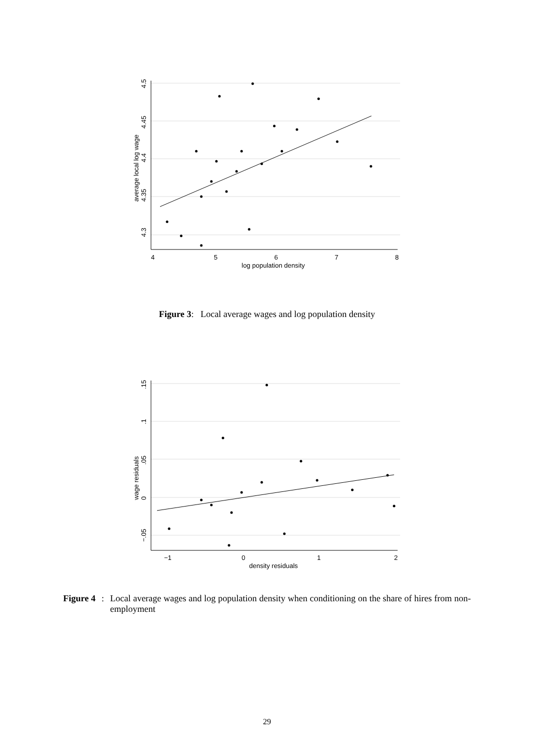4
5
6
7
8
log population density
4.3
4.35
4.4
4.45
4.5
average local log wage
Figure 3: Local average wages and log population density
−1
0
1
2
density residuals
−.05
0
.05
.1
.15
wage residuals
Figure 4: Local average wages and log population density when conditioning on the share of hires from non-employment
29